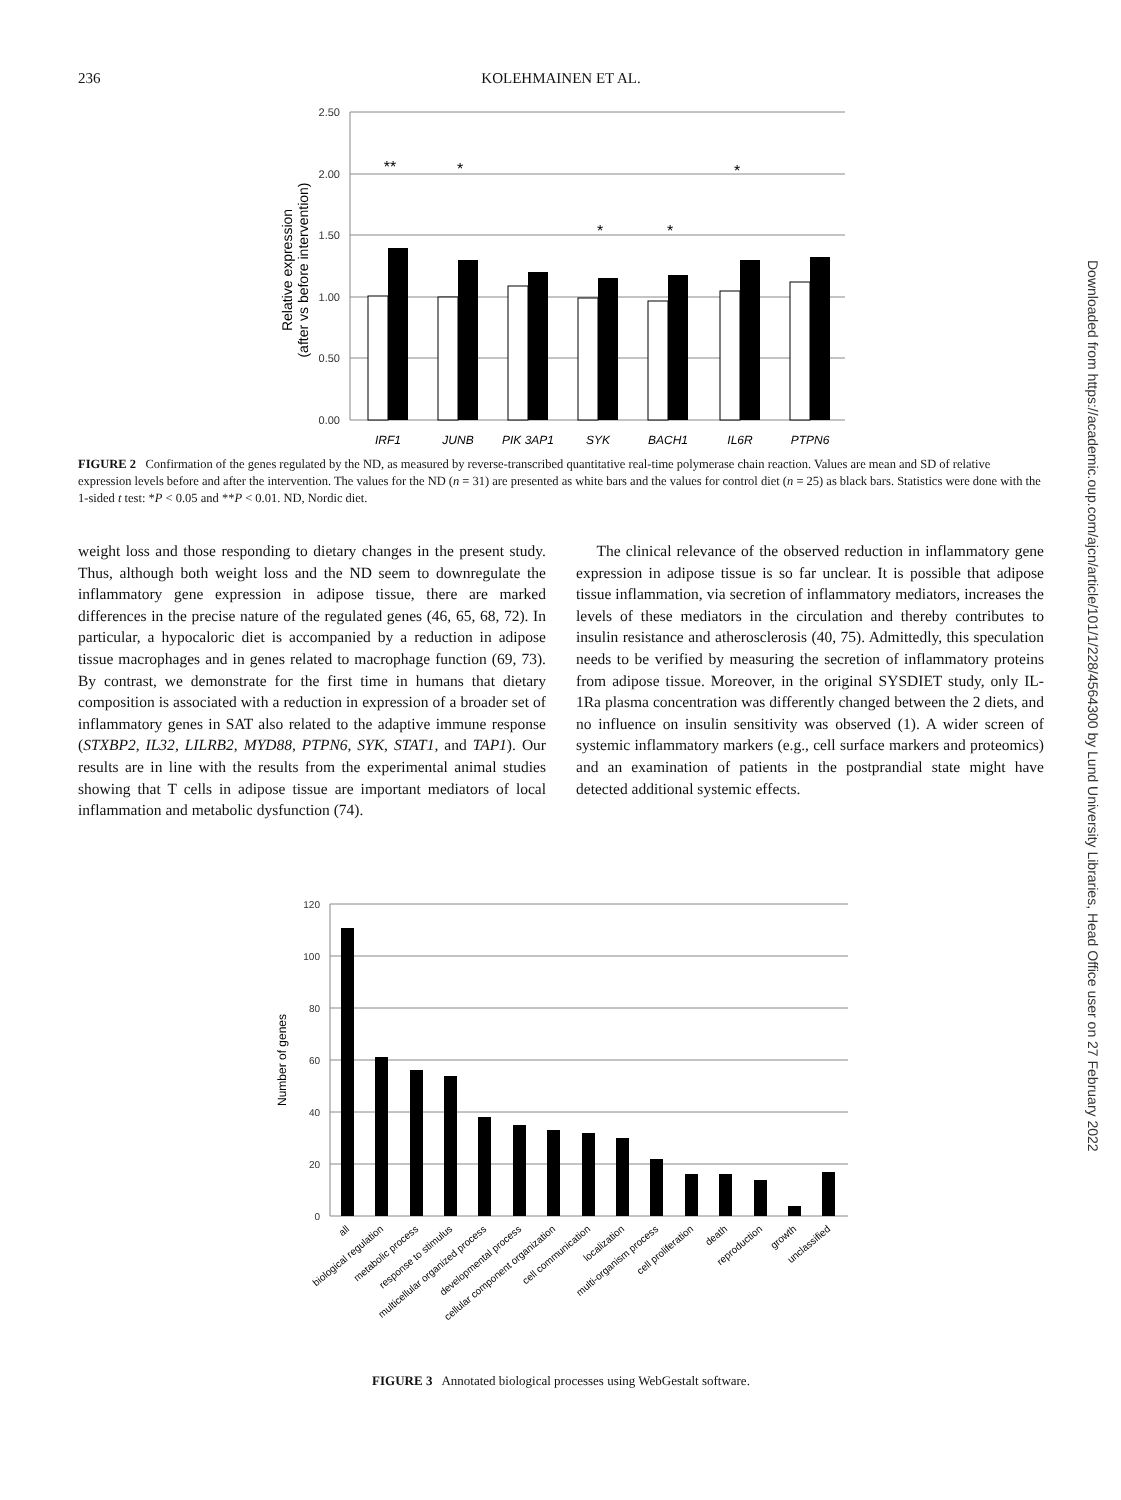236
KOLEHMAINEN ET AL.
2.50
2.00
1.50
1.00
0.50
0.00
Relative expression
(after vs before intervention)
**
*
*
*
*
IRF1
JUNB
PIK 3AP1
SYK
BACH1
IL6R
PTPN6
FIGURE 2 Confirmation of the genes regulated by the ND, as measured by reverse-transcribed quantitative real-time polymerase chain reaction. Values are mean and SD of relative expression levels before and after the intervention. The values for the ND (n = 31) are presented as white bars and the values for control diet (n = 25) as black bars. Statistics were done with the 1-sided t test: *P < 0.05 and **P < 0.01. ND, Nordic diet.
weight loss and those responding to dietary changes in the present study. Thus, although both weight loss and the ND seem to downregulate the inflammatory gene expression in adipose tissue, there are marked differences in the precise nature of the regulated genes (46, 65, 68, 72). In particular, a hypocaloric diet is accompanied by a reduction in adipose tissue macrophages and in genes related to macrophage function (69, 73). By contrast, we demonstrate for the first time in humans that dietary composition is associated with a reduction in expression of a broader set of inflammatory genes in SAT also related to the adaptive immune response (STXBP2, IL32, LILRB2, MYD88, PTPN6, SYK, STAT1, and TAP1). Our results are in line with the results from the experimental animal studies showing that T cells in adipose tissue are important mediators of local inflammation and metabolic dysfunction (74).
The clinical relevance of the observed reduction in inflammatory gene expression in adipose tissue is so far unclear. It is possible that adipose tissue inflammation, via secretion of inflammatory mediators, increases the levels of these mediators in the circulation and thereby contributes to insulin resistance and atherosclerosis (40, 75). Admittedly, this speculation needs to be verified by measuring the secretion of inflammatory proteins from adipose tissue. Moreover, in the original SYSDIET study, only IL-1Ra plasma concentration was differently changed between the 2 diets, and no influence on insulin sensitivity was observed (1). A wider screen of systemic inflammatory markers (e.g., cell surface markers and proteomics) and an examination of patients in the postprandial state might have detected additional systemic effects.
120
100
80
60
40
20
0
Number of genes
all
biological regulation
metabolic process
response to stimulus
multicellular organized process
developmental process
cellular component organization
cell communication
localization
multi-organism process
cell proliferation
death
reproduction
growth
unclassified
FIGURE 3 Annotated biological processes using WebGestalt software.
Downloaded from https://academic.oup.com/ajcn/article/101/1/228/4564300 by Lund University Libraries, Head Office user on 27 February 2022